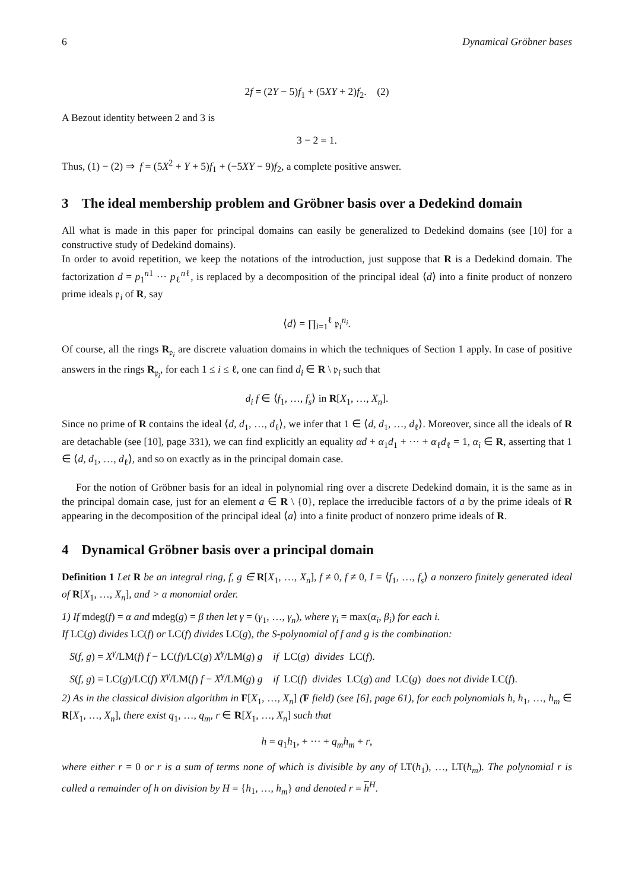6 Dynamical Gröbner bases
2f = (2Y − 5)f<sub>1</sub> + (5XY + 2)f<sub>2</sub>. (2)
A Bezout identity between 2 and 3 is
3 − 2 = 1.
Thus, (1) − (2) ⇒ f = (5X<sup>2</sup> + Y + 5)f<sub>1</sub> + (−5XY − 9)f<sub>2</sub>, a complete positive answer.
3 The ideal membership problem and Gröbner basis over a Dedekind domain
All what is made in this paper for principal domains can easily be generalized to Dedekind domains (see [10] for a constructive study of Dedekind domains).
In order to avoid repetition, we keep the notations of the introduction, just suppose that R is a Dedekind domain. The factorization d = p<sub>1</sub><sup>n1</sup> ··· p<sub>ℓ</sub><sup>nℓ</sup>, is replaced by a decomposition of the principal ideal ⟨d⟩ into a finite product of nonzero prime ideals 𝔭<sub>i</sub> of R, say
⟨d⟩ = ∏<sub>i=1</sub><sup>ℓ</sup> 𝔭<sub>i</sub><sup>n<sub>i</sub></sup>.
Of course, all the rings R<sub>𝔭<sub>i</sub></sub> are discrete valuation domains in which the techniques of Section 1 apply. In case of positive answers in the rings R<sub>𝔭<sub>i</sub></sub>, for each 1 ≤ i ≤ ℓ, one can find d<sub>i</sub> ∈ R \ 𝔭<sub>i</sub> such that
d<sub>i</sub> f ∈ ⟨f<sub>1</sub>, …, f<sub>s</sub>⟩ in R[X<sub>1</sub>, …, X<sub>n</sub>].
Since no prime of R contains the ideal ⟨d, d<sub>1</sub>, …, d<sub>ℓ</sub>⟩, we infer that 1 ∈ ⟨d, d<sub>1</sub>, …, d<sub>ℓ</sub>⟩. Moreover, since all the ideals of R are detachable (see [10], page 331), we can find explicitly an equality αd + α<sub>1</sub>d<sub>1</sub> + ··· + α<sub>ℓ</sub>d<sub>ℓ</sub> = 1, α<sub>i</sub> ∈ R, asserting that 1 ∈ ⟨d, d<sub>1</sub>, …, d<sub>ℓ</sub>⟩, and so on exactly as in the principal domain case.
For the notion of Gröbner basis for an ideal in polynomial ring over a discrete Dedekind domain, it is the same as in the principal domain case, just for an element a ∈ R \ {0}, replace the irreducible factors of a by the prime ideals of R appearing in the decomposition of the principal ideal ⟨a⟩ into a finite product of nonzero prime ideals of R.
4 Dynamical Gröbner basis over a principal domain
Definition 1 Let R be an integral ring, f, g ∈ R[X<sub>1</sub>, …, X<sub>n</sub>], f ≠ 0, f ≠ 0, I = ⟨f<sub>1</sub>, …, f<sub>s</sub>⟩ a nonzero finitely generated ideal of R[X<sub>1</sub>, …, X<sub>n</sub>], and > a monomial order.
1) If mdeg(f) = α and mdeg(g) = β then let γ = (γ<sub>1</sub>, …, γ<sub>n</sub>), where γ<sub>i</sub> = max(α<sub>i</sub>, β<sub>i</sub>) for each i.
If LC(g) divides LC(f) or LC(f) divides LC(g), the S-polynomial of f and g is the combination:
S(f, g) = X<sup>γ</sup>/LM(f) f − LC(f)/LC(g) X<sup>γ</sup>/LM(g) g if LC(g) divides LC(f).
S(f, g) = LC(g)/LC(f) X<sup>γ</sup>/LM(f) f − X<sup>γ</sup>/LM(g) g if LC(f) divides LC(g) and LC(g) does not divide LC(f).
2) As in the classical division algorithm in F[X<sub>1</sub>, …, X<sub>n</sub>] (F field) (see [6], page 61), for each polynomials h, h<sub>1</sub>, …, h<sub>m</sub> ∈ R[X<sub>1</sub>, …, X<sub>n</sub>], there exist q<sub>1</sub>, …, q<sub>m</sub>, r ∈ R[X<sub>1</sub>, …, X<sub>n</sub>] such that
h = q<sub>1</sub>h<sub>1</sub>, + ··· + q<sub>m</sub>h<sub>m</sub> + r,
where either r = 0 or r is a sum of terms none of which is divisible by any of LT(h<sub>1</sub>), …, LT(h<sub>m</sub>). The polynomial r is called a remainder of h on division by H = {h<sub>1</sub>, …, h<sub>m</sub>} and denoted r = h<sup>H</sup>.